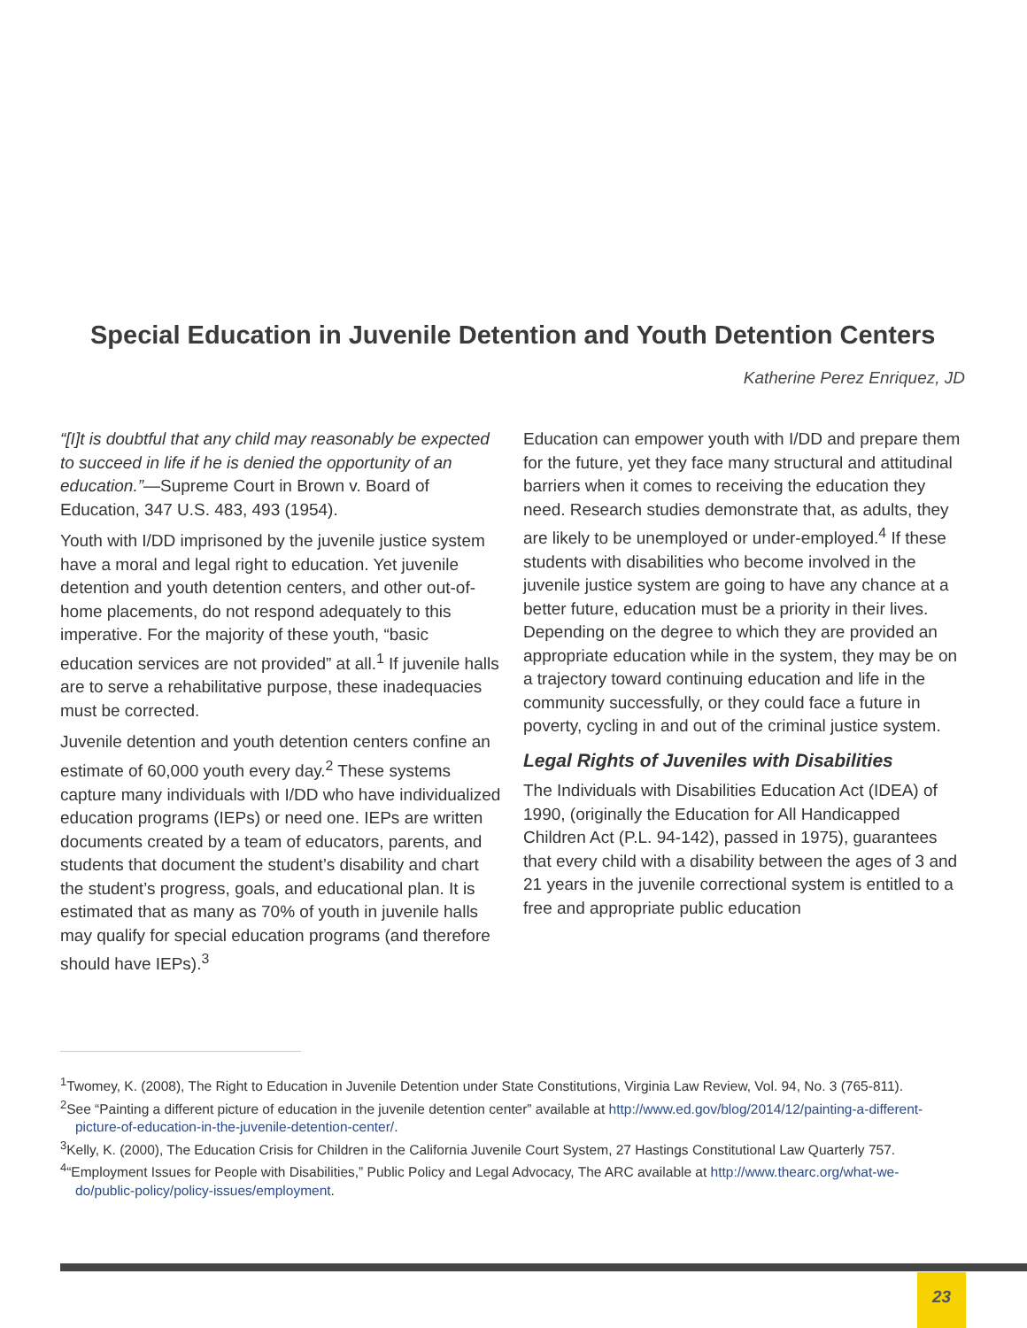Special Education in Juvenile Detention and Youth Detention Centers
Katherine Perez Enriquez, JD
“[I]t is doubtful that any child may reasonably be expected to succeed in life if he is denied the opportunity of an education.”—Supreme Court in Brown v. Board of Education, 347 U.S. 483, 493 (1954).
Youth with I/DD imprisoned by the juvenile justice system have a moral and legal right to education. Yet juvenile detention and youth detention centers, and other out-of-home placements, do not respond adequately to this imperative. For the majority of these youth, “basic education services are not provided” at all.<sup>1</sup> If juvenile halls are to serve a rehabilitative purpose, these inadequacies must be corrected.
Juvenile detention and youth detention centers confine an estimate of 60,000 youth every day.<sup>2</sup> These systems capture many individuals with I/DD who have individualized education programs (IEPs) or need one. IEPs are written documents created by a team of educators, parents, and students that document the student’s disability and chart the student’s progress, goals, and educational plan. It is estimated that as many as 70% of youth in juvenile halls may qualify for special education programs (and therefore should have IEPs).<sup>3</sup>
Education can empower youth with I/DD and prepare them for the future, yet they face many structural and attitudinal barriers when it comes to receiving the education they need. Research studies demonstrate that, as adults, they are likely to be unemployed or under-employed.<sup>4</sup> If these students with disabilities who become involved in the juvenile justice system are going to have any chance at a better future, education must be a priority in their lives. Depending on the degree to which they are provided an appropriate education while in the system, they may be on a trajectory toward continuing education and life in the community successfully, or they could face a future in poverty, cycling in and out of the criminal justice system.
Legal Rights of Juveniles with Disabilities
The Individuals with Disabilities Education Act (IDEA) of 1990, (originally the Education for All Handicapped Children Act (P.L. 94-142), passed in 1975), guarantees that every child with a disability between the ages of 3 and 21 years in the juvenile correctional system is entitled to a free and appropriate public education
<sup>1</sup> Twomey, K. (2008), The Right to Education in Juvenile Detention under State Constitutions, Virginia Law Review, Vol. 94, No. 3 (765-811).
<sup>2</sup> See “Painting a different picture of education in the juvenile detention center” available at http://www.ed.gov/blog/2014/12/painting-a-different-picture-of-education-in-the-juvenile-detention-center/.
<sup>3</sup> Kelly, K. (2000), The Education Crisis for Children in the California Juvenile Court System, 27 Hastings Constitutional Law Quarterly 757.
<sup>4</sup> “Employment Issues for People with Disabilities,” Public Policy and Legal Advocacy, The ARC available at http://www.thearc.org/what-we-do/public-policy/policy-issues/employment.
23